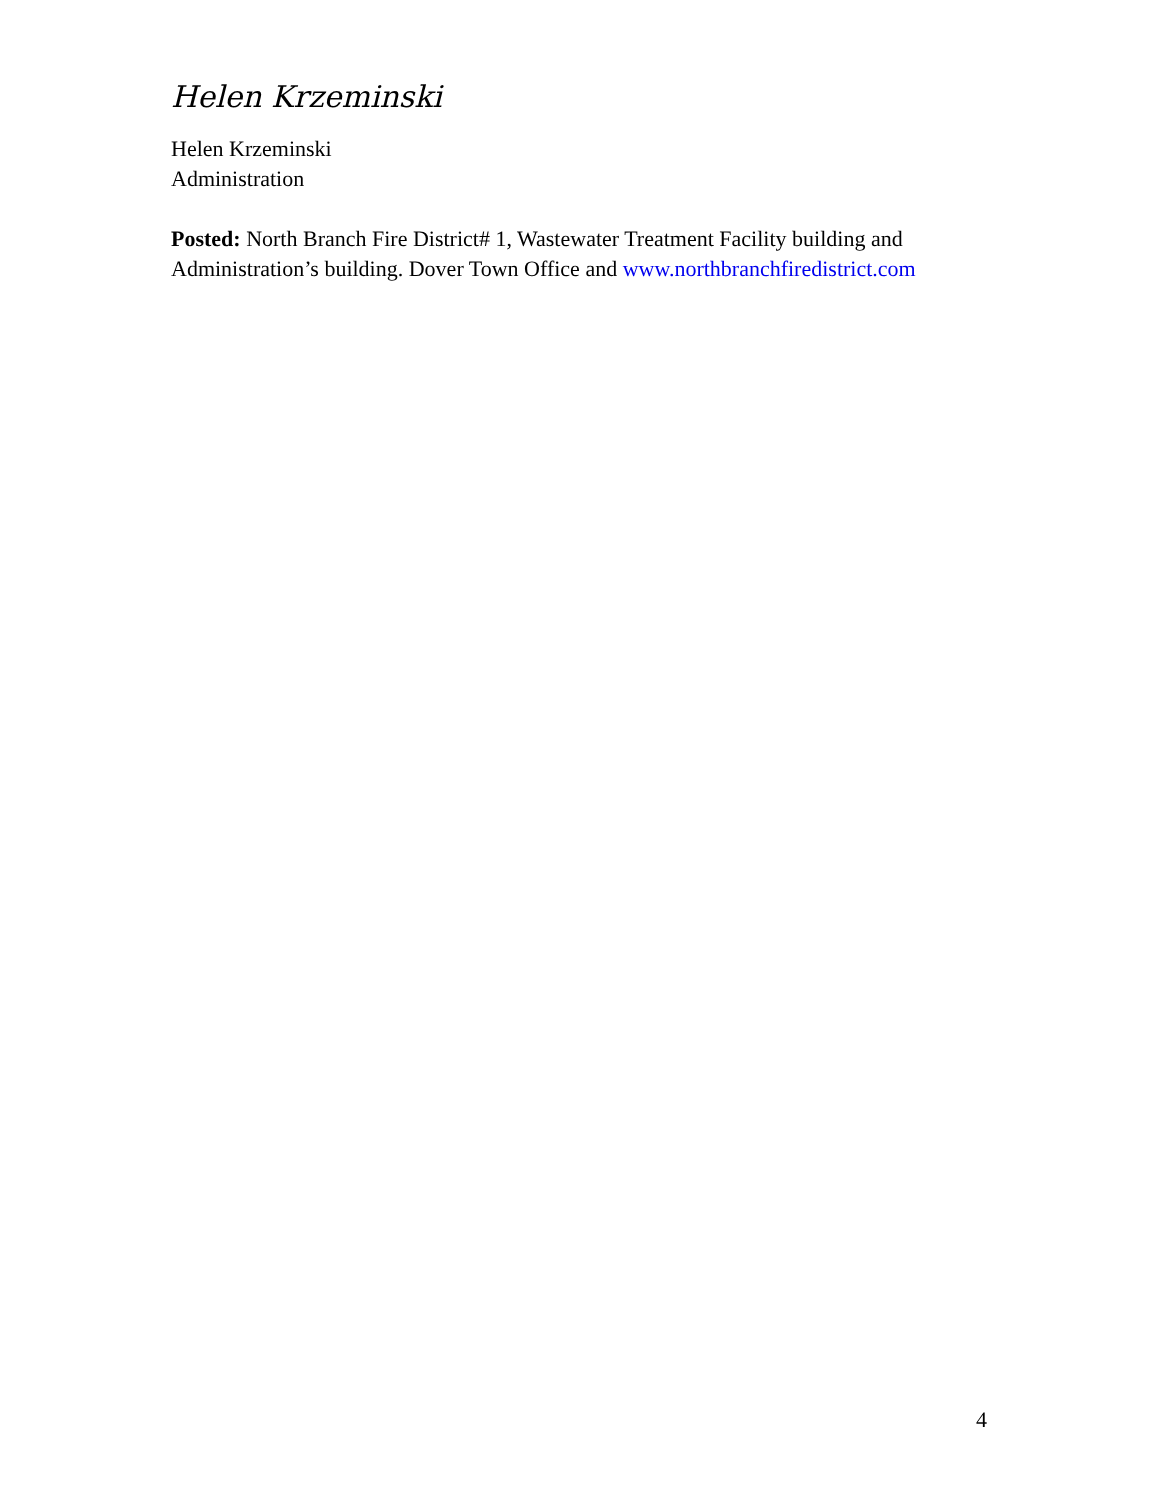Helen Krzeminski
Helen Krzeminski
Administration
Posted: North Branch Fire District# 1, Wastewater Treatment Facility building and Administration’s building. Dover Town Office and www.northbranchfiredistrict.com
4